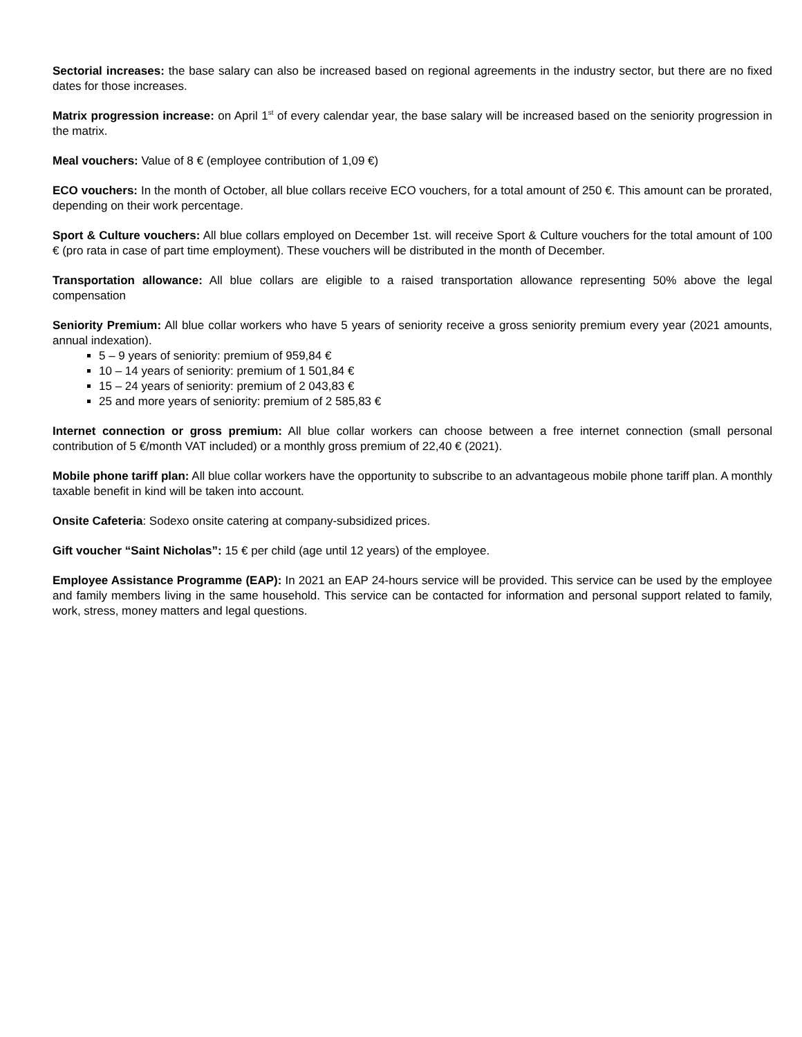Sectorial increases: the base salary can also be increased based on regional agreements in the industry sector, but there are no fixed dates for those increases.
Matrix progression increase: on April 1<sup>st</sup> of every calendar year, the base salary will be increased based on the seniority progression in the matrix.
Meal vouchers: Value of 8 € (employee contribution of 1,09 €)
ECO vouchers: In the month of October, all blue collars receive ECO vouchers, for a total amount of 250 €. This amount can be prorated, depending on their work percentage.
Sport & Culture vouchers: All blue collars employed on December 1st. will receive Sport & Culture vouchers for the total amount of 100 € (pro rata in case of part time employment). These vouchers will be distributed in the month of December.
Transportation allowance: All blue collars are eligible to a raised transportation allowance representing 50% above the legal compensation
Seniority Premium: All blue collar workers who have 5 years of seniority receive a gross seniority premium every year (2021 amounts, annual indexation).
5 – 9 years of seniority: premium of 959,84 €
10 – 14 years of seniority: premium of 1 501,84 €
15 – 24 years of seniority: premium of 2 043,83 €
25 and more years of seniority: premium of 2 585,83 €
Internet connection or gross premium: All blue collar workers can choose between a free internet connection (small personal contribution of 5 €/month VAT included) or a monthly gross premium of 22,40 € (2021).
Mobile phone tariff plan: All blue collar workers have the opportunity to subscribe to an advantageous mobile phone tariff plan. A monthly taxable benefit in kind will be taken into account.
Onsite Cafeteria: Sodexo onsite catering at company-subsidized prices.
Gift voucher “Saint Nicholas”: 15 € per child (age until 12 years) of the employee.
Employee Assistance Programme (EAP): In 2021 an EAP 24-hours service will be provided. This service can be used by the employee and family members living in the same household. This service can be contacted for information and personal support related to family, work, stress, money matters and legal questions.